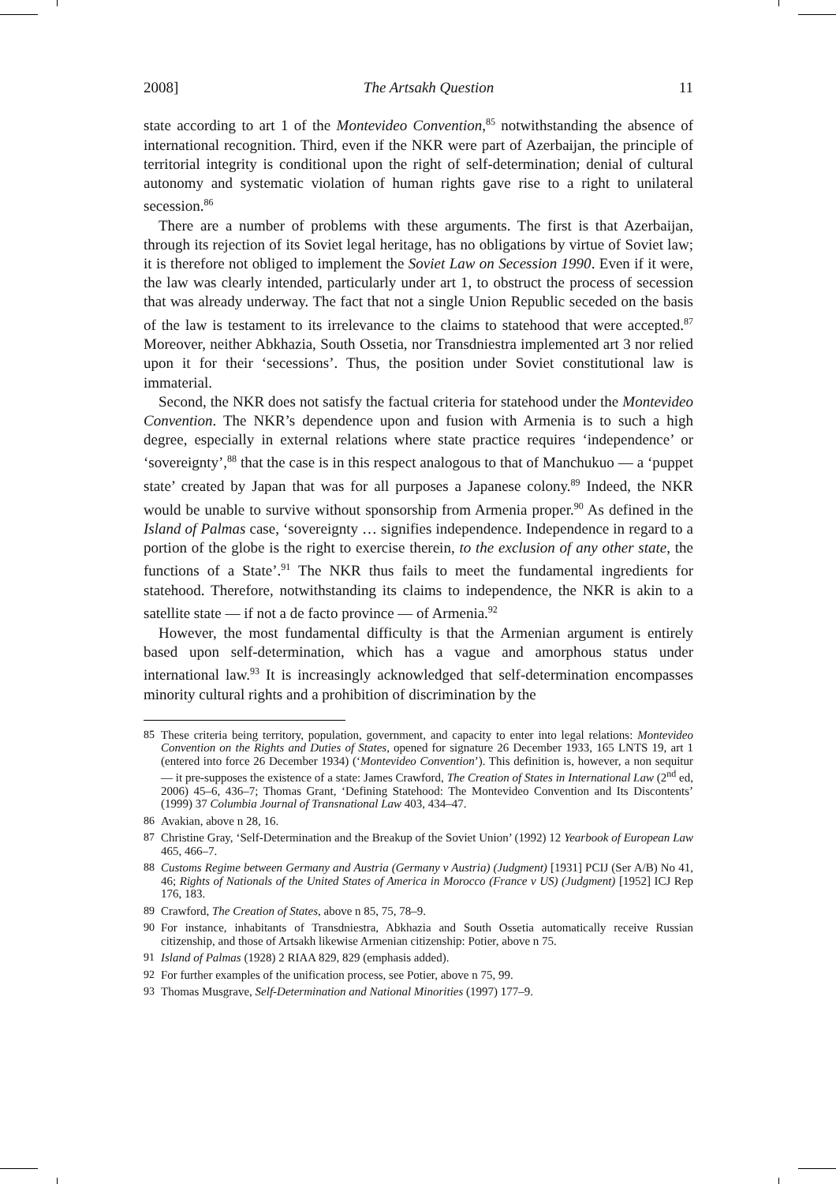2008] The Artsakh Question 11
state according to art 1 of the Montevideo Convention,<sup>85</sup> notwithstanding the absence of international recognition. Third, even if the NKR were part of Azerbaijan, the principle of territorial integrity is conditional upon the right of self-determination; denial of cultural autonomy and systematic violation of human rights gave rise to a right to unilateral secession.<sup>86</sup>
There are a number of problems with these arguments. The first is that Azerbaijan, through its rejection of its Soviet legal heritage, has no obligations by virtue of Soviet law; it is therefore not obliged to implement the Soviet Law on Secession 1990. Even if it were, the law was clearly intended, particularly under art 1, to obstruct the process of secession that was already underway. The fact that not a single Union Republic seceded on the basis of the law is testament to its irrelevance to the claims to statehood that were accepted.<sup>87</sup> Moreover, neither Abkhazia, South Ossetia, nor Transdniestra implemented art 3 nor relied upon it for their ‘secessions’. Thus, the position under Soviet constitutional law is immaterial.
Second, the NKR does not satisfy the factual criteria for statehood under the Montevideo Convention. The NKR’s dependence upon and fusion with Armenia is to such a high degree, especially in external relations where state practice requires ‘independence’ or ‘sovereignty’,<sup>88</sup> that the case is in this respect analogous to that of Manchukuo — a ‘puppet state’ created by Japan that was for all purposes a Japanese colony.<sup>89</sup> Indeed, the NKR would be unable to survive without sponsorship from Armenia proper.<sup>90</sup> As defined in the Island of Palmas case, ‘sovereignty … signifies independence. Independence in regard to a portion of the globe is the right to exercise therein, to the exclusion of any other state, the functions of a State’.<sup>91</sup> The NKR thus fails to meet the fundamental ingredients for statehood. Therefore, notwithstanding its claims to independence, the NKR is akin to a satellite state — if not a de facto province — of Armenia.<sup>92</sup>
However, the most fundamental difficulty is that the Armenian argument is entirely based upon self-determination, which has a vague and amorphous status under international law.<sup>93</sup> It is increasingly acknowledged that self-determination encompasses minority cultural rights and a prohibition of discrimination by the
85 These criteria being territory, population, government, and capacity to enter into legal relations: Montevideo Convention on the Rights and Duties of States, opened for signature 26 December 1933, 165 LNTS 19, art 1 (entered into force 26 December 1934) (‘Montevideo Convention’). This definition is, however, a non sequitur — it pre-supposes the existence of a state: James Crawford, The Creation of States in International Law (2<sup>nd</sup> ed, 2006) 45–6, 436–7; Thomas Grant, ‘Defining Statehood: The Montevideo Convention and Its Discontents’ (1999) 37 Columbia Journal of Transnational Law 403, 434–47.
86 Avakian, above n 28, 16.
87 Christine Gray, ‘Self-Determination and the Breakup of the Soviet Union’ (1992) 12 Yearbook of European Law 465, 466–7.
88 Customs Regime between Germany and Austria (Germany v Austria) (Judgment) [1931] PCIJ (Ser A/B) No 41, 46; Rights of Nationals of the United States of America in Morocco (France v US) (Judgment) [1952] ICJ Rep 176, 183.
89 Crawford, The Creation of States, above n 85, 75, 78–9.
90 For instance, inhabitants of Transdniestra, Abkhazia and South Ossetia automatically receive Russian citizenship, and those of Artsakh likewise Armenian citizenship: Potier, above n 75.
91 Island of Palmas (1928) 2 RIAA 829, 829 (emphasis added).
92 For further examples of the unification process, see Potier, above n 75, 99.
93 Thomas Musgrave, Self-Determination and National Minorities (1997) 177–9.